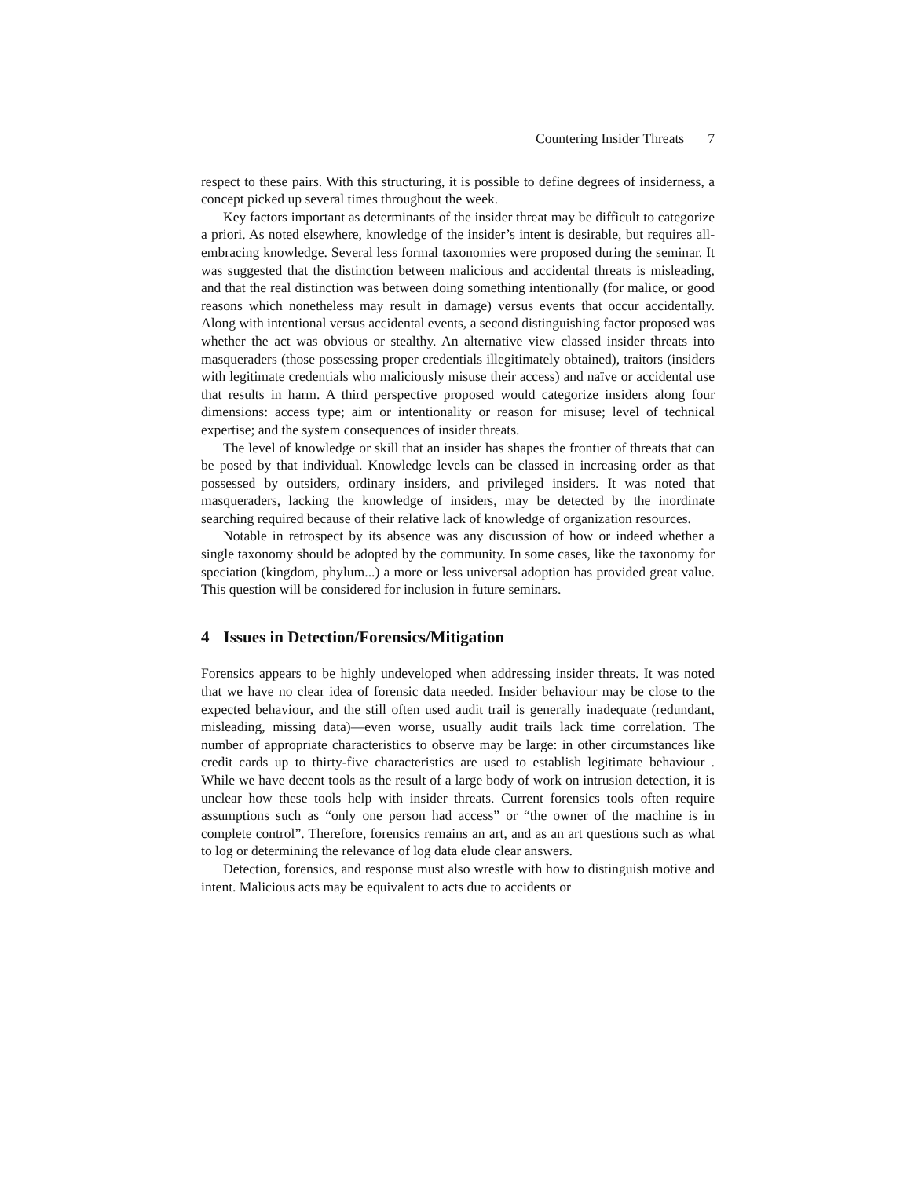Countering Insider Threats 7
respect to these pairs. With this structuring, it is possible to define degrees of insiderness, a concept picked up several times throughout the week.
Key factors important as determinants of the insider threat may be difficult to categorize a priori. As noted elsewhere, knowledge of the insider’s intent is desirable, but requires all-embracing knowledge. Several less formal taxonomies were proposed during the seminar. It was suggested that the distinction between malicious and accidental threats is misleading, and that the real distinction was between doing something intentionally (for malice, or good reasons which nonetheless may result in damage) versus events that occur accidentally. Along with intentional versus accidental events, a second distinguishing factor proposed was whether the act was obvious or stealthy. An alternative view classed insider threats into masqueraders (those possessing proper credentials illegitimately obtained), traitors (insiders with legitimate credentials who maliciously misuse their access) and naïve or accidental use that results in harm. A third perspective proposed would categorize insiders along four dimensions: access type; aim or intentionality or reason for misuse; level of technical expertise; and the system consequences of insider threats.
The level of knowledge or skill that an insider has shapes the frontier of threats that can be posed by that individual. Knowledge levels can be classed in increasing order as that possessed by outsiders, ordinary insiders, and privileged insiders. It was noted that masqueraders, lacking the knowledge of insiders, may be detected by the inordinate searching required because of their relative lack of knowledge of organization resources.
Notable in retrospect by its absence was any discussion of how or indeed whether a single taxonomy should be adopted by the community. In some cases, like the taxonomy for speciation (kingdom, phylum...) a more or less universal adoption has provided great value. This question will be considered for inclusion in future seminars.
4 Issues in Detection/Forensics/Mitigation
Forensics appears to be highly undeveloped when addressing insider threats. It was noted that we have no clear idea of forensic data needed. Insider behaviour may be close to the expected behaviour, and the still often used audit trail is generally inadequate (redundant, misleading, missing data)—even worse, usually audit trails lack time correlation. The number of appropriate characteristics to observe may be large: in other circumstances like credit cards up to thirty-five characteristics are used to establish legitimate behaviour . While we have decent tools as the result of a large body of work on intrusion detection, it is unclear how these tools help with insider threats. Current forensics tools often require assumptions such as “only one person had access” or “the owner of the machine is in complete control”. Therefore, forensics remains an art, and as an art questions such as what to log or determining the relevance of log data elude clear answers.
Detection, forensics, and response must also wrestle with how to distinguish motive and intent. Malicious acts may be equivalent to acts due to accidents or